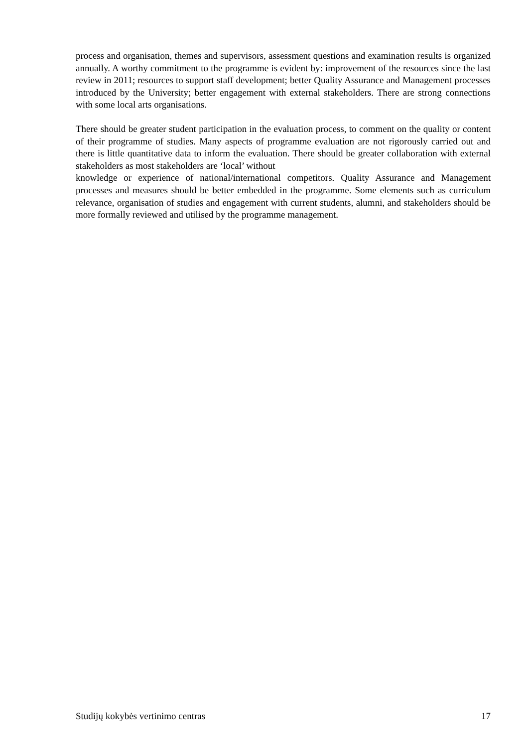process and organisation, themes and supervisors, assessment questions and examination results is organized annually. A worthy commitment to the programme is evident by: improvement of the resources since the last review in 2011; resources to support staff development; better Quality Assurance and Management processes introduced by the University; better engagement with external stakeholders. There are strong connections with some local arts organisations.
There should be greater student participation in the evaluation process, to comment on the quality or content of their programme of studies. Many aspects of programme evaluation are not rigorously carried out and there is little quantitative data to inform the evaluation. There should be greater collaboration with external stakeholders as most stakeholders are ‘local’ without
knowledge or experience of national/international competitors. Quality Assurance and Management processes and measures should be better embedded in the programme. Some elements such as curriculum relevance, organisation of studies and engagement with current students, alumni, and stakeholders should be more formally reviewed and utilised by the programme management.
Studijų kokybės vertinimo centras 17